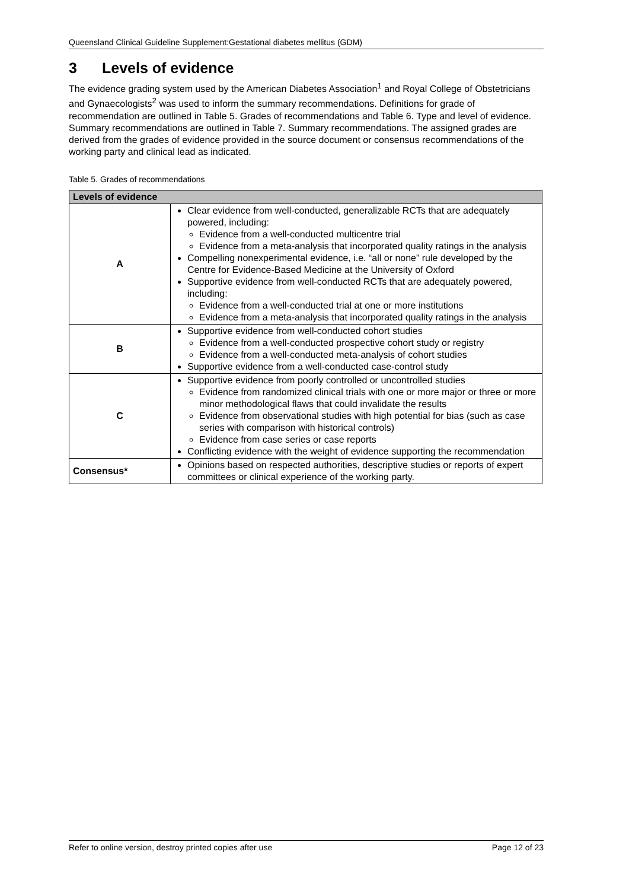Queensland Clinical Guideline Supplement:Gestational diabetes mellitus (GDM)
3 Levels of evidence
The evidence grading system used by the American Diabetes Association<sup>1</sup> and Royal College of Obstetricians and Gynaecologists<sup>2</sup> was used to inform the summary recommendations. Definitions for grade of recommendation are outlined in Table 5. Grades of recommendations and Table 6. Type and level of evidence. Summary recommendations are outlined in Table 7. Summary recommendations. The assigned grades are derived from the grades of evidence provided in the source document or consensus recommendations of the working party and clinical lead as indicated.
Table 5. Grades of recommendations
| Levels of evidence | |
| --- | --- |
| A | Clear evidence from well-conducted, generalizable RCTs that are adequately powered, including: Evidence from a well-conducted multicentre trial Evidence from a meta-analysis that incorporated quality ratings in the analysis Compelling nonexperimental evidence, i.e. “all or none” rule developed by the Centre for Evidence-Based Medicine at the University of Oxford Supportive evidence from well-conducted RCTs that are adequately powered, including: Evidence from a well-conducted trial at one or more institutions Evidence from a meta-analysis that incorporated quality ratings in the analysis |
| B | Supportive evidence from well-conducted cohort studies Evidence from a well-conducted prospective cohort study or registry Evidence from a well-conducted meta-analysis of cohort studies Supportive evidence from a well-conducted case-control study |
| C | Supportive evidence from poorly controlled or uncontrolled studies Evidence from randomized clinical trials with one or more major or three or more minor methodological flaws that could invalidate the results Evidence from observational studies with high potential for bias (such as case series with comparison with historical controls) Evidence from case series or case reports Conflicting evidence with the weight of evidence supporting the recommendation |
| Consensus* | Opinions based on respected authorities, descriptive studies or reports of expert committees or clinical experience of the working party. |
Refer to online version, destroy printed copies after use Page 12 of 23